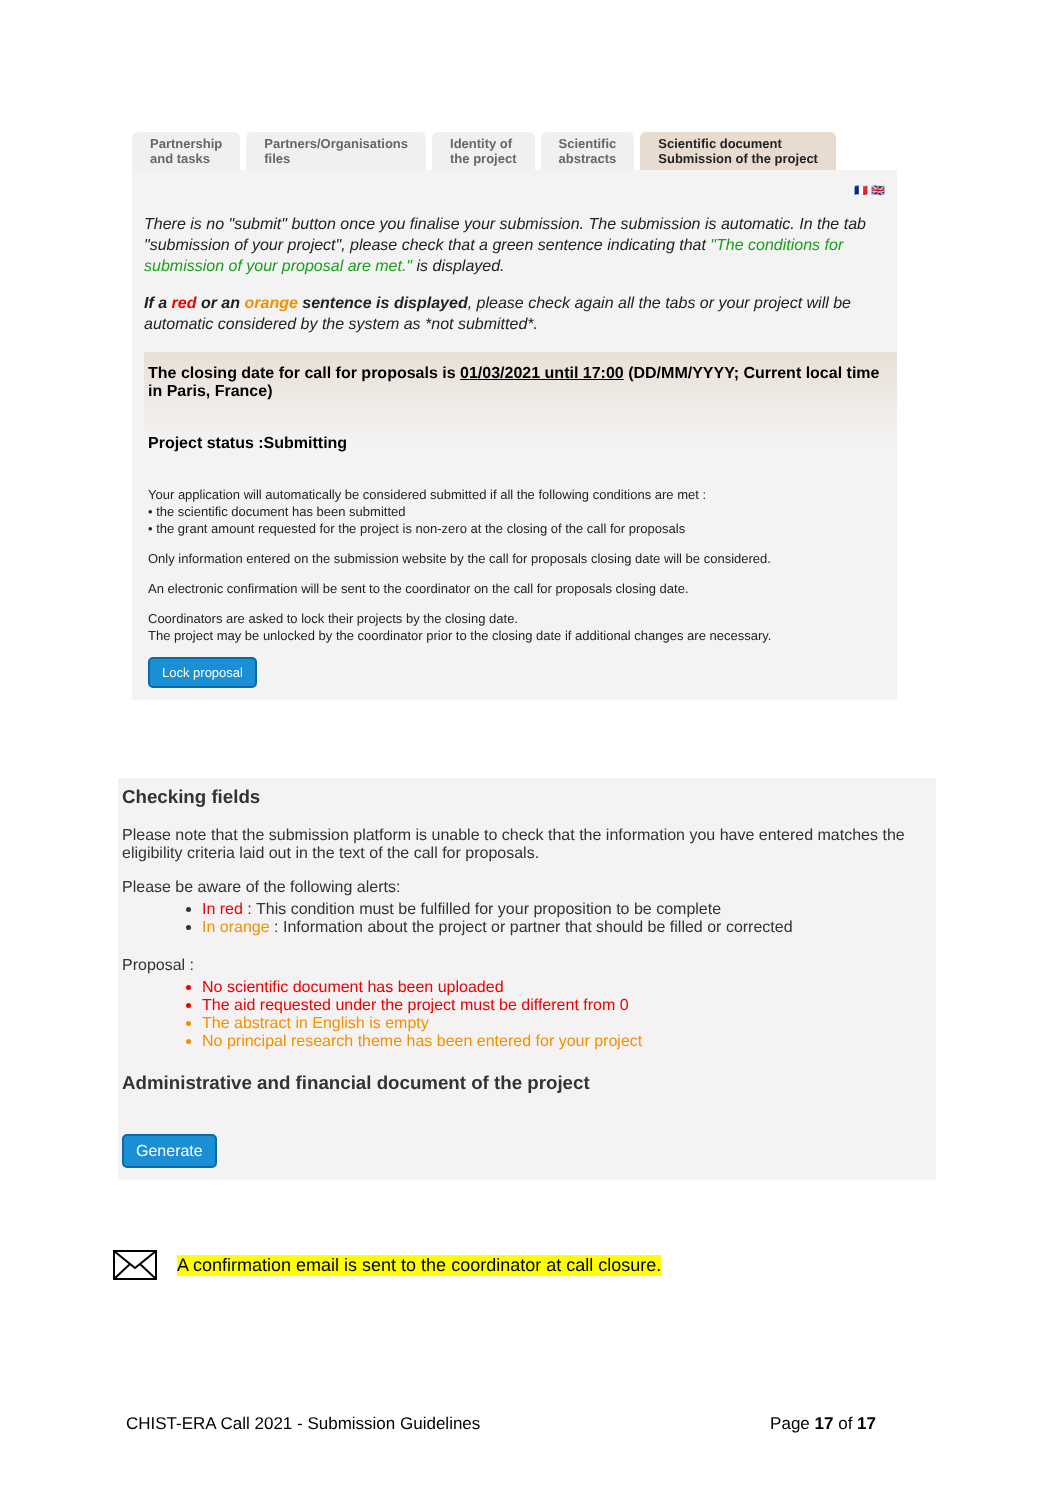Partnership
and tasks
Partners/Organisations
files
Identity of
the project
Scientific
abstracts
Scientific document
Submission of the project
🇫🇷 🇬🇧
There is no "submit" button once you finalise your submission. The submission is automatic. In the tab "submission of your project", please check that a green sentence indicating that "The conditions for submission of your proposal are met." is displayed.
If a red or an orange sentence is displayed, please check again all the tabs or your project will be automatic considered by the system as *not submitted*.
The closing date for call for proposals is 01/03/2021 until 17:00 (DD/MM/YYYY; Current local time in Paris, France)
Project status :Submitting
Your application will automatically be considered submitted if all the following conditions are met :
• the scientific document has been submitted
• the grant amount requested for the project is non-zero at the closing of the call for proposals
Only information entered on the submission website by the call for proposals closing date will be considered.
An electronic confirmation will be sent to the coordinator on the call for proposals closing date.
Coordinators are asked to lock their projects by the closing date.
The project may be unlocked by the coordinator prior to the closing date if additional changes are necessary.
Lock proposal
Checking fields
Please note that the submission platform is unable to check that the information you have entered matches the eligibility criteria laid out in the text of the call for proposals.
Please be aware of the following alerts:
In red : This condition must be fulfilled for your proposition to be complete
In orange : Information about the project or partner that should be filled or corrected
Proposal :
No scientific document has been uploaded
The aid requested under the project must be different from 0
The abstract in English is empty
No principal research theme has been entered for your project
Administrative and financial document of the project
Generate
A confirmation email is sent to the coordinator at call closure.
CHIST-ERA Call 2021 - Submission Guidelines Page 17 of 17